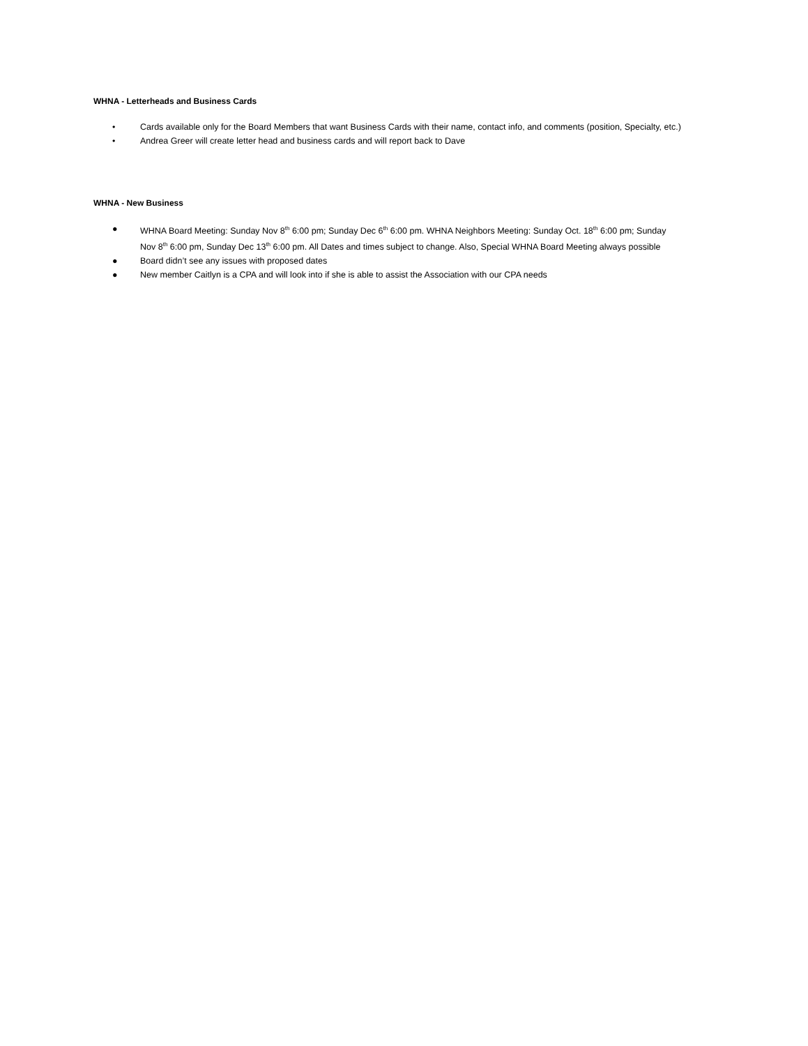WHNA - Letterheads and Business Cards
• Cards available only for the Board Members that want Business Cards with their name, contact info, and comments (position, Specialty, etc.)
• Andrea Greer will create letter head and business cards and will report back to Dave
WHNA - New Business
● WHNA Board Meeting: Sunday Nov 8<sup>th</sup> 6:00 pm; Sunday Dec 6<sup>th</sup> 6:00 pm. WHNA Neighbors Meeting: Sunday Oct. 18<sup>th</sup> 6:00 pm; Sunday Nov 8<sup>th</sup> 6:00 pm, Sunday Dec 13<sup>th</sup> 6:00 pm. All Dates and times subject to change. Also, Special WHNA Board Meeting always possible
● Board didn’t see any issues with proposed dates
● New member Caitlyn is a CPA and will look into if she is able to assist the Association with our CPA needs